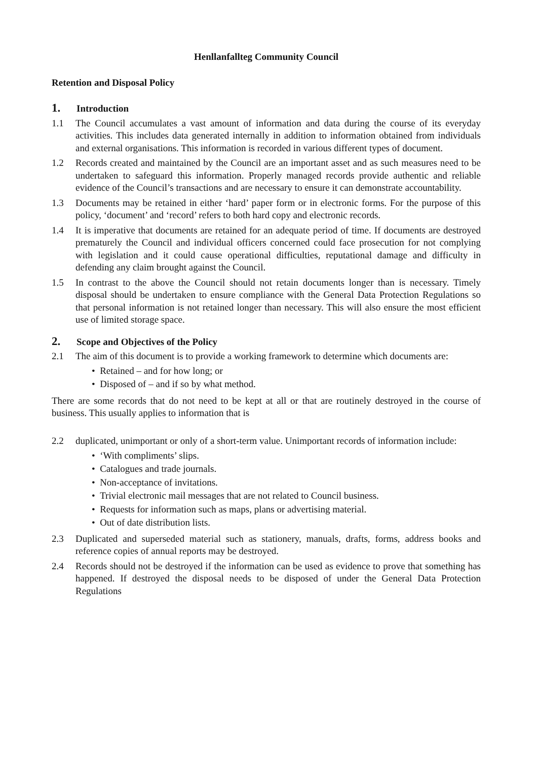Henllanfallteg Community Council
Retention and Disposal Policy
1. Introduction
1.1 The Council accumulates a vast amount of information and data during the course of its everyday activities. This includes data generated internally in addition to information obtained from individuals and external organisations. This information is recorded in various different types of document.
1.2 Records created and maintained by the Council are an important asset and as such measures need to be undertaken to safeguard this information. Properly managed records provide authentic and reliable evidence of the Council’s transactions and are necessary to ensure it can demonstrate accountability.
1.3 Documents may be retained in either ‘hard’ paper form or in electronic forms. For the purpose of this policy, ‘document’ and ‘record’ refers to both hard copy and electronic records.
1.4 It is imperative that documents are retained for an adequate period of time. If documents are destroyed prematurely the Council and individual officers concerned could face prosecution for not complying with legislation and it could cause operational difficulties, reputational damage and difficulty in defending any claim brought against the Council.
1.5 In contrast to the above the Council should not retain documents longer than is necessary. Timely disposal should be undertaken to ensure compliance with the General Data Protection Regulations so that personal information is not retained longer than necessary. This will also ensure the most efficient use of limited storage space.
2. Scope and Objectives of the Policy
2.1 The aim of this document is to provide a working framework to determine which documents are:
• Retained – and for how long; or
• Disposed of – and if so by what method.
There are some records that do not need to be kept at all or that are routinely destroyed in the course of business. This usually applies to information that is
2.2 duplicated, unimportant or only of a short-term value. Unimportant records of information include:
• ‘With compliments’ slips.
• Catalogues and trade journals.
• Non-acceptance of invitations.
• Trivial electronic mail messages that are not related to Council business.
• Requests for information such as maps, plans or advertising material.
• Out of date distribution lists.
2.3 Duplicated and superseded material such as stationery, manuals, drafts, forms, address books and reference copies of annual reports may be destroyed.
2.4 Records should not be destroyed if the information can be used as evidence to prove that something has happened. If destroyed the disposal needs to be disposed of under the General Data Protection Regulations